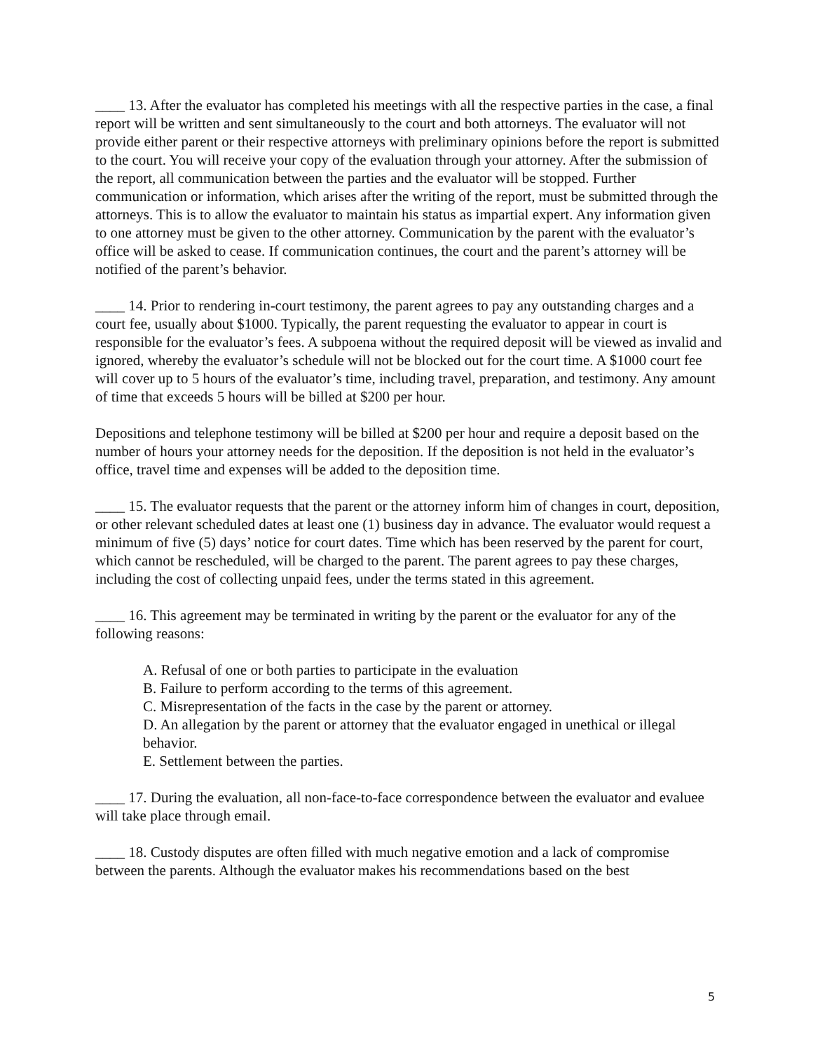____ 13. After the evaluator has completed his meetings with all the respective parties in the case, a final report will be written and sent simultaneously to the court and both attorneys. The evaluator will not provide either parent or their respective attorneys with preliminary opinions before the report is submitted to the court. You will receive your copy of the evaluation through your attorney. After the submission of the report, all communication between the parties and the evaluator will be stopped. Further communication or information, which arises after the writing of the report, must be submitted through the attorneys. This is to allow the evaluator to maintain his status as impartial expert. Any information given to one attorney must be given to the other attorney. Communication by the parent with the evaluator’s office will be asked to cease. If communication continues, the court and the parent’s attorney will be notified of the parent’s behavior.
____ 14. Prior to rendering in-court testimony, the parent agrees to pay any outstanding charges and a court fee, usually about $1000. Typically, the parent requesting the evaluator to appear in court is responsible for the evaluator’s fees. A subpoena without the required deposit will be viewed as invalid and ignored, whereby the evaluator’s schedule will not be blocked out for the court time. A $1000 court fee will cover up to 5 hours of the evaluator’s time, including travel, preparation, and testimony. Any amount of time that exceeds 5 hours will be billed at $200 per hour.
Depositions and telephone testimony will be billed at $200 per hour and require a deposit based on the number of hours your attorney needs for the deposition. If the deposition is not held in the evaluator’s office, travel time and expenses will be added to the deposition time.
____ 15. The evaluator requests that the parent or the attorney inform him of changes in court, deposition, or other relevant scheduled dates at least one (1) business day in advance. The evaluator would request a minimum of five (5) days’ notice for court dates. Time which has been reserved by the parent for court, which cannot be rescheduled, will be charged to the parent. The parent agrees to pay these charges, including the cost of collecting unpaid fees, under the terms stated in this agreement.
____ 16. This agreement may be terminated in writing by the parent or the evaluator for any of the following reasons:
A. Refusal of one or both parties to participate in the evaluation
B. Failure to perform according to the terms of this agreement.
C. Misrepresentation of the facts in the case by the parent or attorney.
D. An allegation by the parent or attorney that the evaluator engaged in unethical or illegal behavior.
E. Settlement between the parties.
____ 17. During the evaluation, all non-face-to-face correspondence between the evaluator and evaluee will take place through email.
____ 18. Custody disputes are often filled with much negative emotion and a lack of compromise between the parents. Although the evaluator makes his recommendations based on the best
5